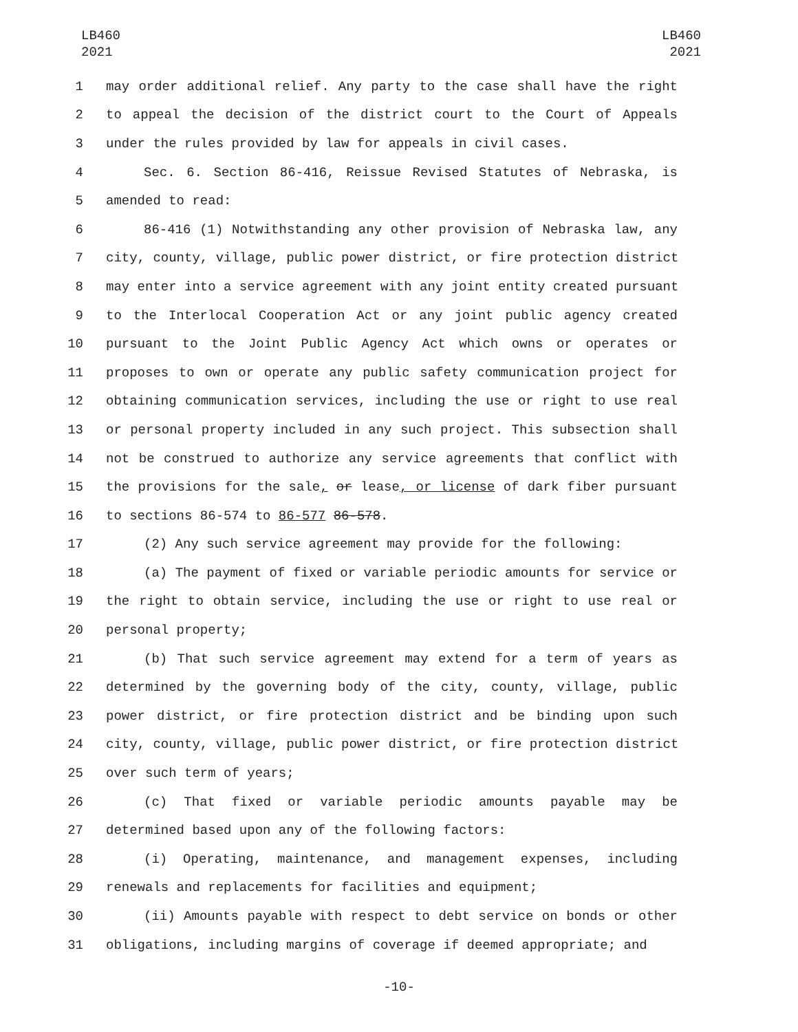LB460
2021
LB460
2021
1 may order additional relief. Any party to the case shall have the right
2 to appeal the decision of the district court to the Court of Appeals
3 under the rules provided by law for appeals in civil cases.
4 Sec. 6. Section 86-416, Reissue Revised Statutes of Nebraska, is
5 amended to read:
6 86-416 (1) Notwithstanding any other provision of Nebraska law, any
7 city, county, village, public power district, or fire protection district
8 may enter into a service agreement with any joint entity created pursuant
9 to the Interlocal Cooperation Act or any joint public agency created
10 pursuant to the Joint Public Agency Act which owns or operates or
11 proposes to own or operate any public safety communication project for
12 obtaining communication services, including the use or right to use real
13 or personal property included in any such project. This subsection shall
14 not be construed to authorize any service agreements that conflict with
15 the provisions for the sale, or lease, or license of dark fiber pursuant
16 to sections 86-574 to 86-577 86-578.
17 (2) Any such service agreement may provide for the following:
18 (a) The payment of fixed or variable periodic amounts for service or
19 the right to obtain service, including the use or right to use real or
20 personal property;
21 (b) That such service agreement may extend for a term of years as
22 determined by the governing body of the city, county, village, public
23 power district, or fire protection district and be binding upon such
24 city, county, village, public power district, or fire protection district
25 over such term of years;
26 (c) That fixed or variable periodic amounts payable may be
27 determined based upon any of the following factors:
28 (i) Operating, maintenance, and management expenses, including
29 renewals and replacements for facilities and equipment;
30 (ii) Amounts payable with respect to debt service on bonds or other
31 obligations, including margins of coverage if deemed appropriate; and
-10-